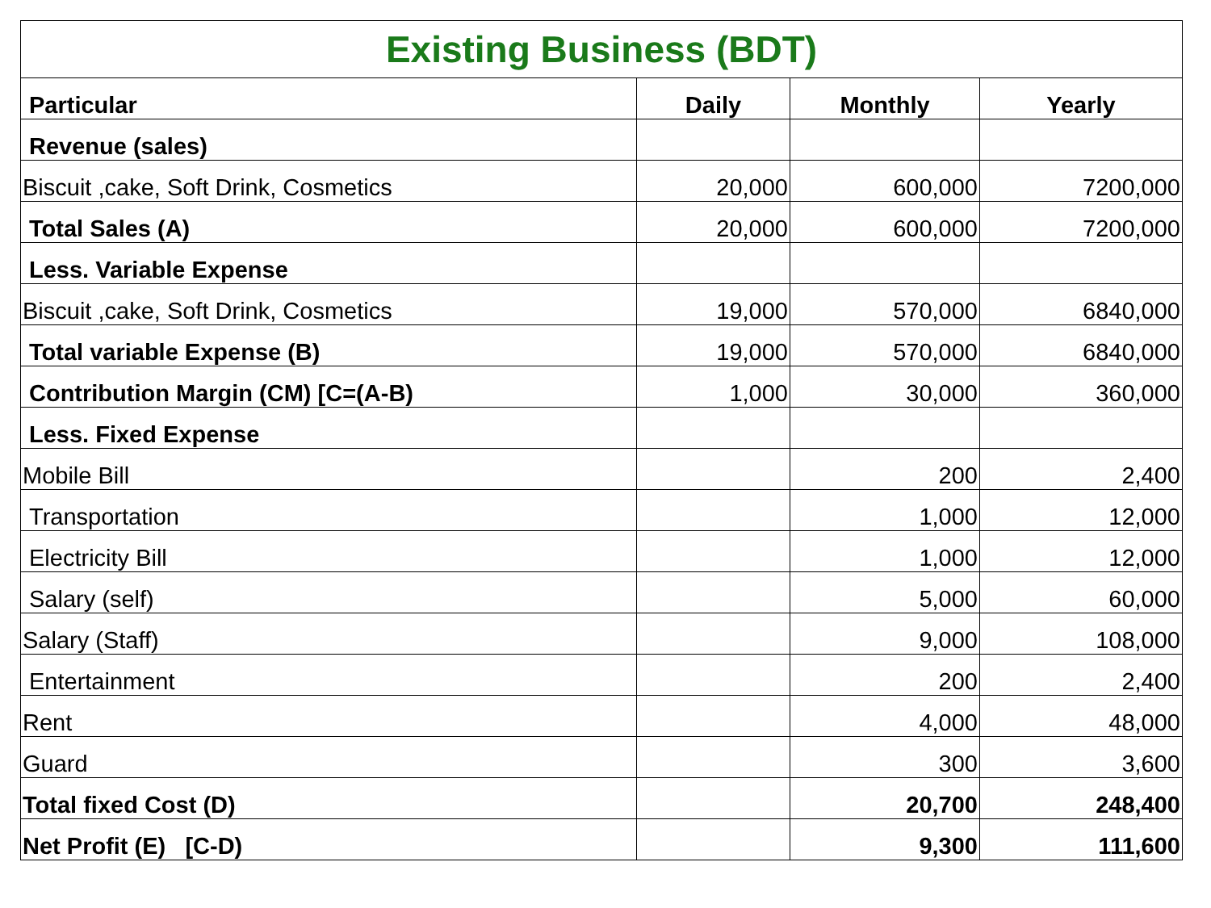| Existing Business (BDT) | | | |
| --- | --- | --- | --- |
| Particular | Daily | Monthly | Yearly |
| Revenue (sales) | | | |
| Biscuit ,cake, Soft Drink, Cosmetics | 20,000 | 600,000 | 7200,000 |
| Total Sales (A) | 20,000 | 600,000 | 7200,000 |
| Less. Variable Expense | | | |
| Biscuit ,cake, Soft Drink, Cosmetics | 19,000 | 570,000 | 6840,000 |
| Total variable Expense (B) | 19,000 | 570,000 | 6840,000 |
| Contribution Margin (CM) [C=(A-B) | 1,000 | 30,000 | 360,000 |
| Less. Fixed Expense | | | |
| Mobile Bill | | 200 | 2,400 |
| Transportation | | 1,000 | 12,000 |
| Electricity Bill | | 1,000 | 12,000 |
| Salary (self) | | 5,000 | 60,000 |
| Salary (Staff) | | 9,000 | 108,000 |
| Entertainment | | 200 | 2,400 |
| Rent | | 4,000 | 48,000 |
| Guard | | 300 | 3,600 |
| Total fixed Cost (D) | | 20,700 | 248,400 |
| Net Profit (E) [C-D) | | 9,300 | 111,600 |